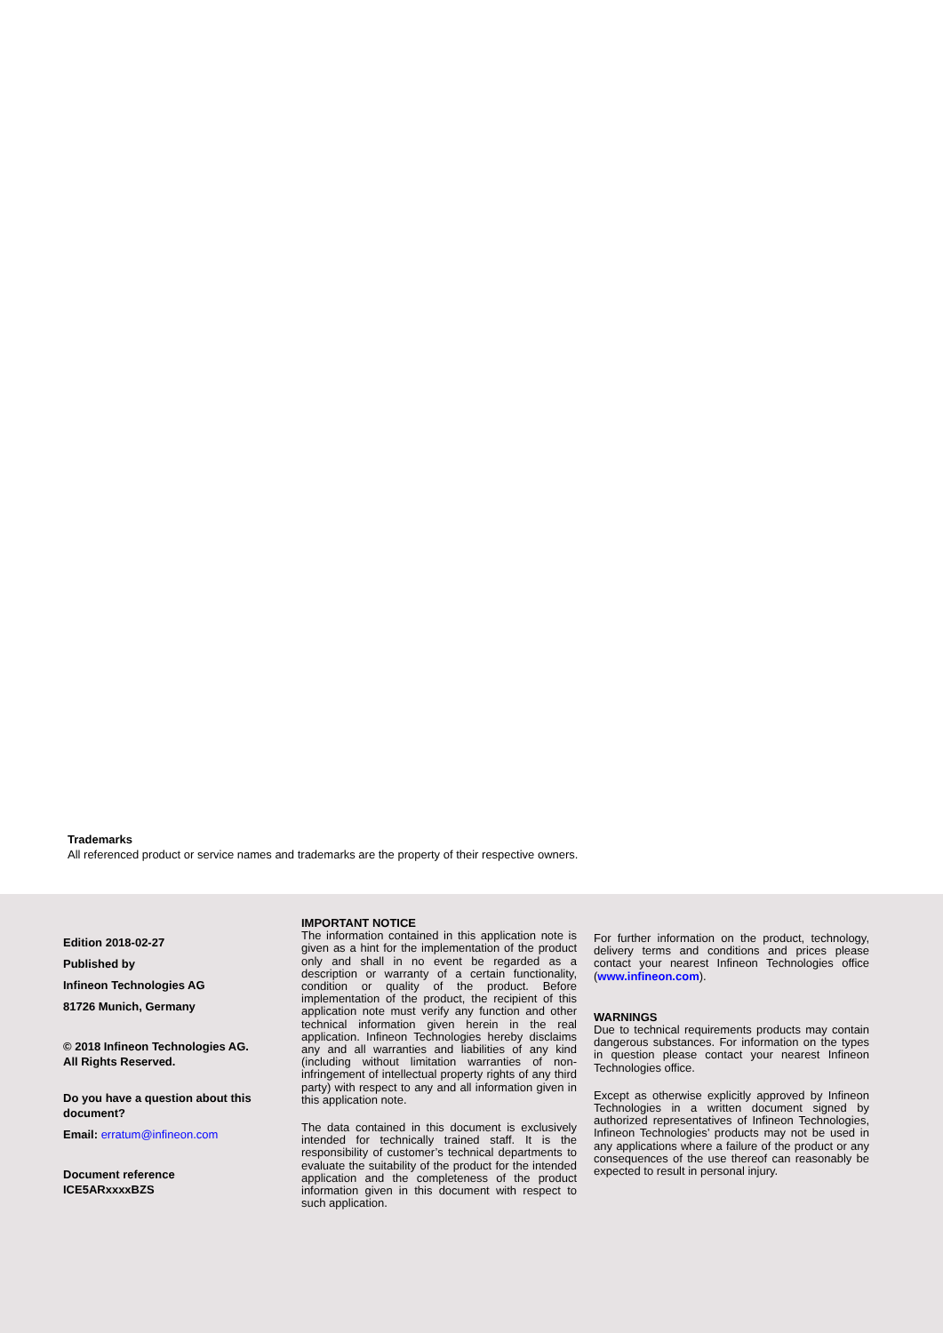Trademarks
All referenced product or service names and trademarks are the property of their respective owners.
Edition 2018-02-27
Published by
Infineon Technologies AG
81726 Munich, Germany
© 2018 Infineon Technologies AG.
All Rights Reserved.
Do you have a question about this document?
Email: erratum@infineon.com
Document reference
ICE5ARxxxxBZS
IMPORTANT NOTICE
The information contained in this application note is given as a hint for the implementation of the product only and shall in no event be regarded as a description or warranty of a certain functionality, condition or quality of the product. Before implementation of the product, the recipient of this application note must verify any function and other technical information given herein in the real application. Infineon Technologies hereby disclaims any and all warranties and liabilities of any kind (including without limitation warranties of non-infringement of intellectual property rights of any third party) with respect to any and all information given in this application note.
The data contained in this document is exclusively intended for technically trained staff. It is the responsibility of customer’s technical departments to evaluate the suitability of the product for the intended application and the completeness of the product information given in this document with respect to such application.
For further information on the product, technology, delivery terms and conditions and prices please contact your nearest Infineon Technologies office (www.infineon.com).
WARNINGS
Due to technical requirements products may contain dangerous substances. For information on the types in question please contact your nearest Infineon Technologies office.
Except as otherwise explicitly approved by Infineon Technologies in a written document signed by authorized representatives of Infineon Technologies, Infineon Technologies’ products may not be used in any applications where a failure of the product or any consequences of the use thereof can reasonably be expected to result in personal injury.